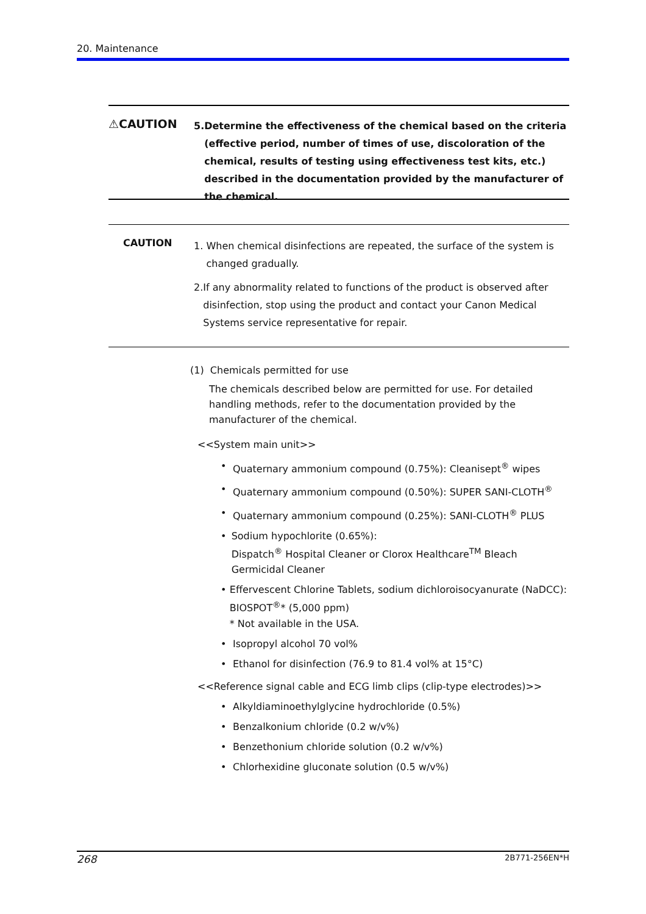20. Maintenance
⚠CAUTION
5. Determine the effectiveness of the chemical based on the criteria (effective period, number of times of use, discoloration of the chemical, results of testing using effectiveness test kits, etc.) described in the documentation provided by the manufacturer of the chemical.
CAUTION
1. When chemical disinfections are repeated, the surface of the system is changed gradually.
2. If any abnormality related to functions of the product is observed after disinfection, stop using the product and contact your Canon Medical Systems service representative for repair.
(1) Chemicals permitted for use
The chemicals described below are permitted for use. For detailed handling methods, refer to the documentation provided by the manufacturer of the chemical.
<<System main unit>>
• Quaternary ammonium compound (0.75%): Cleanisept<sup>®</sup> wipes
• Quaternary ammonium compound (0.50%): SUPER SANI-CLOTH<sup>®</sup>
• Quaternary ammonium compound (0.25%): SANI-CLOTH<sup>®</sup> PLUS
• Sodium hypochlorite (0.65%):
Dispatch<sup>®</sup> Hospital Cleaner or Clorox Healthcare<sup>TM</sup> Bleach Germicidal Cleaner
• Effervescent Chlorine Tablets, sodium dichloroisocyanurate (NaDCC): BIOSPOT<sup>®</sup>* (5,000 ppm)
* Not available in the USA.
• Isopropyl alcohol 70 vol%
• Ethanol for disinfection (76.9 to 81.4 vol% at 15°C)
<<Reference signal cable and ECG limb clips (clip-type electrodes)>>
• Alkyldiaminoethylglycine hydrochloride (0.5%)
• Benzalkonium chloride (0.2 w/v%)
• Benzethonium chloride solution (0.2 w/v%)
• Chlorhexidine gluconate solution (0.5 w/v%)
268 2B771-256EN*H